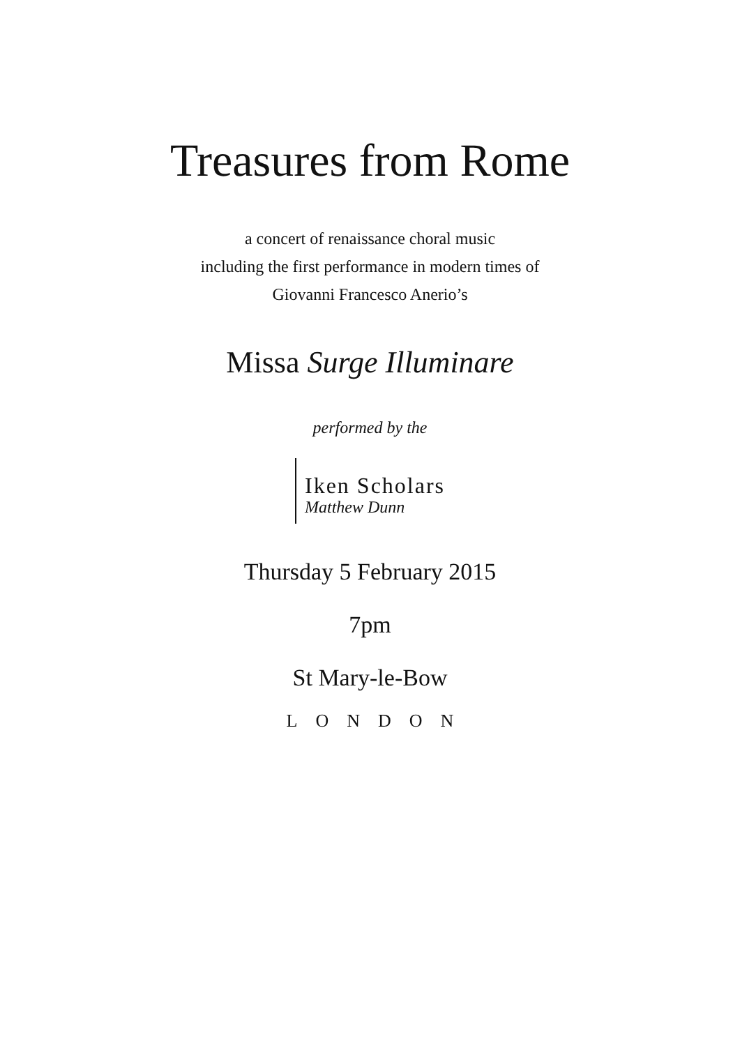Treasures from Rome
a concert of renaissance choral music
including the first performance in modern times of
Giovanni Francesco Anerio’s
Missa Surge Illuminare
performed by the
Iken Scholars
Matthew Dunn
Thursday 5 February 2015
7pm
St Mary-le-Bow
LONDON